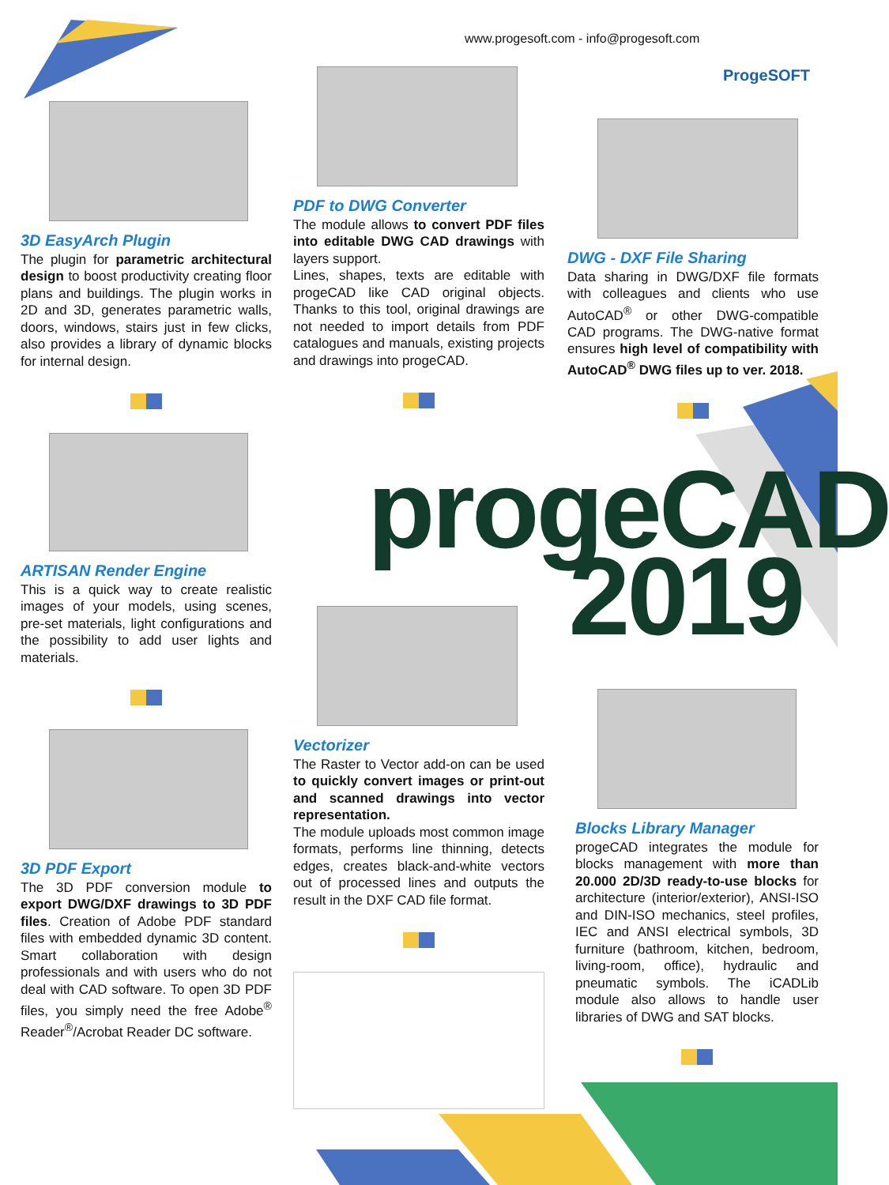www.progesoft.com - info@progesoft.com
ProgeSOFT
progeCAD
2019
3D EasyArch Plugin
The plugin for parametric architectural design to boost productivity creating floor plans and buildings. The plugin works in 2D and 3D, generates parametric walls, doors, windows, stairs just in few clicks, also provides a library of dynamic blocks for internal design.
ARTISAN Render Engine
This is a quick way to create realistic images of your models, using scenes, pre-set materials, light configurations and the possibility to add user lights and materials.
3D PDF Export
The 3D PDF conversion module to export DWG/DXF drawings to 3D PDF files. Creation of Adobe PDF standard files with embedded dynamic 3D content. Smart collaboration with design professionals and with users who do not deal with CAD software. To open 3D PDF files, you simply need the free Adobe<sup>®</sup> Reader<sup>®</sup>/Acrobat Reader DC software.
PDF to DWG Converter
The module allows to convert PDF files into editable DWG CAD drawings with layers support.
Lines, shapes, texts are editable with progeCAD like CAD original objects. Thanks to this tool, original drawings are not needed to import details from PDF catalogues and manuals, existing projects and drawings into progeCAD.
Vectorizer
The Raster to Vector add-on can be used to quickly convert images or print-out and scanned drawings into vector representation.
The module uploads most common image formats, performs line thinning, detects edges, creates black-and-white vectors out of processed lines and outputs the result in the DXF CAD file format.
DWG - DXF File Sharing
Data sharing in DWG/DXF file formats with colleagues and clients who use AutoCAD<sup>®</sup> or other DWG-compatible CAD programs. The DWG-native format ensures high level of compatibility with AutoCAD<sup>®</sup> DWG files up to ver. 2018.
Blocks Library Manager
progeCAD integrates the module for blocks management with more than 20.000 2D/3D ready-to-use blocks for architecture (interior/exterior), ANSI-ISO and DIN-ISO mechanics, steel profiles, IEC and ANSI electrical symbols, 3D furniture (bathroom, kitchen, bedroom, living-room, office), hydraulic and pneumatic symbols. The iCADLib module also allows to handle user libraries of DWG and SAT blocks.